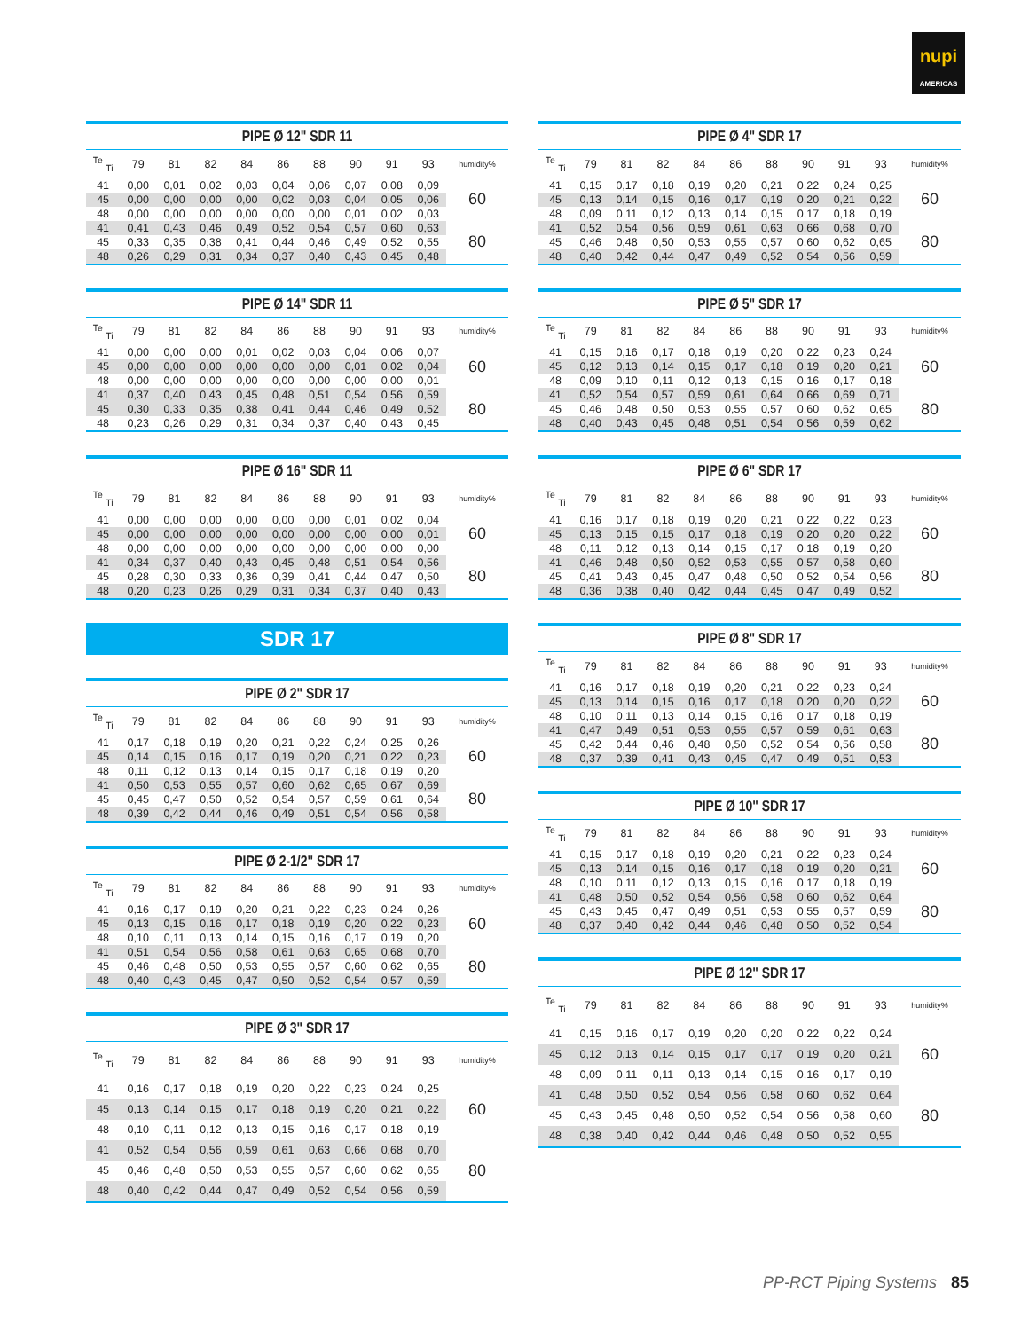nupi
AMERICAS
PIPE Ø 12" SDR 11
| <sup>Te</sup> <sub>Ti</sub> | 79 | 81 | 82 | 84 | 86 | 88 | 90 | 91 | 93 | humidity% |
| --- | --- | --- | --- | --- | --- | --- | --- | --- | --- | --- |
| 41 | 0,00 | 0,01 | 0,02 | 0,03 | 0,04 | 0,06 | 0,07 | 0,08 | 0,09 | 60 |
| 45 | 0,00 | 0,00 | 0,00 | 0,00 | 0,02 | 0,03 | 0,04 | 0,05 | 0,06 | |
| 48 | 0,00 | 0,00 | 0,00 | 0,00 | 0,00 | 0,00 | 0,01 | 0,02 | 0,03 | |
| 41 | 0,41 | 0,43 | 0,46 | 0,49 | 0,52 | 0,54 | 0,57 | 0,60 | 0,63 | 80 |
| 45 | 0,33 | 0,35 | 0,38 | 0,41 | 0,44 | 0,46 | 0,49 | 0,52 | 0,55 | |
| 48 | 0,26 | 0,29 | 0,31 | 0,34 | 0,37 | 0,40 | 0,43 | 0,45 | 0,48 | |
PIPE Ø 14" SDR 11
| <sup>Te</sup> <sub>Ti</sub> | 79 | 81 | 82 | 84 | 86 | 88 | 90 | 91 | 93 | humidity% |
| --- | --- | --- | --- | --- | --- | --- | --- | --- | --- | --- |
| 41 | 0,00 | 0,00 | 0,00 | 0,01 | 0,02 | 0,03 | 0,04 | 0,06 | 0,07 | 60 |
| 45 | 0,00 | 0,00 | 0,00 | 0,00 | 0,00 | 0,00 | 0,01 | 0,02 | 0,04 | |
| 48 | 0,00 | 0,00 | 0,00 | 0,00 | 0,00 | 0,00 | 0,00 | 0,00 | 0,01 | |
| 41 | 0,37 | 0,40 | 0,43 | 0,45 | 0,48 | 0,51 | 0,54 | 0,56 | 0,59 | 80 |
| 45 | 0,30 | 0,33 | 0,35 | 0,38 | 0,41 | 0,44 | 0,46 | 0,49 | 0,52 | |
| 48 | 0,23 | 0,26 | 0,29 | 0,31 | 0,34 | 0,37 | 0,40 | 0,43 | 0,45 | |
PIPE Ø 16" SDR 11
| <sup>Te</sup> <sub>Ti</sub> | 79 | 81 | 82 | 84 | 86 | 88 | 90 | 91 | 93 | humidity% |
| --- | --- | --- | --- | --- | --- | --- | --- | --- | --- | --- |
| 41 | 0,00 | 0,00 | 0,00 | 0,00 | 0,00 | 0,00 | 0,01 | 0,02 | 0,04 | 60 |
| 45 | 0,00 | 0,00 | 0,00 | 0,00 | 0,00 | 0,00 | 0,00 | 0,00 | 0,01 | |
| 48 | 0,00 | 0,00 | 0,00 | 0,00 | 0,00 | 0,00 | 0,00 | 0,00 | 0,00 | |
| 41 | 0,34 | 0,37 | 0,40 | 0,43 | 0,45 | 0,48 | 0,51 | 0,54 | 0,56 | 80 |
| 45 | 0,28 | 0,30 | 0,33 | 0,36 | 0,39 | 0,41 | 0,44 | 0,47 | 0,50 | |
| 48 | 0,20 | 0,23 | 0,26 | 0,29 | 0,31 | 0,34 | 0,37 | 0,40 | 0,43 | |
SDR 17
PIPE Ø 2" SDR 17
| <sup>Te</sup> <sub>Ti</sub> | 79 | 81 | 82 | 84 | 86 | 88 | 90 | 91 | 93 | humidity% |
| --- | --- | --- | --- | --- | --- | --- | --- | --- | --- | --- |
| 41 | 0,17 | 0,18 | 0,19 | 0,20 | 0,21 | 0,22 | 0,24 | 0,25 | 0,26 | 60 |
| 45 | 0,14 | 0,15 | 0,16 | 0,17 | 0,19 | 0,20 | 0,21 | 0,22 | 0,23 | |
| 48 | 0,11 | 0,12 | 0,13 | 0,14 | 0,15 | 0,17 | 0,18 | 0,19 | 0,20 | |
| 41 | 0,50 | 0,53 | 0,55 | 0,57 | 0,60 | 0,62 | 0,65 | 0,67 | 0,69 | 80 |
| 45 | 0,45 | 0,47 | 0,50 | 0,52 | 0,54 | 0,57 | 0,59 | 0,61 | 0,64 | |
| 48 | 0,39 | 0,42 | 0,44 | 0,46 | 0,49 | 0,51 | 0,54 | 0,56 | 0,58 | |
PIPE Ø 2-1/2" SDR 17
| <sup>Te</sup> <sub>Ti</sub> | 79 | 81 | 82 | 84 | 86 | 88 | 90 | 91 | 93 | humidity% |
| --- | --- | --- | --- | --- | --- | --- | --- | --- | --- | --- |
| 41 | 0,16 | 0,17 | 0,19 | 0,20 | 0,21 | 0,22 | 0,23 | 0,24 | 0,26 | 60 |
| 45 | 0,13 | 0,15 | 0,16 | 0,17 | 0,18 | 0,19 | 0,20 | 0,22 | 0,23 | |
| 48 | 0,10 | 0,11 | 0,13 | 0,14 | 0,15 | 0,16 | 0,17 | 0,19 | 0,20 | |
| 41 | 0,51 | 0,54 | 0,56 | 0,58 | 0,61 | 0,63 | 0,65 | 0,68 | 0,70 | 80 |
| 45 | 0,46 | 0,48 | 0,50 | 0,53 | 0,55 | 0,57 | 0,60 | 0,62 | 0,65 | |
| 48 | 0,40 | 0,43 | 0,45 | 0,47 | 0,50 | 0,52 | 0,54 | 0,57 | 0,59 | |
PIPE Ø 3" SDR 17
| <sup>Te</sup> <sub>Ti</sub> | 79 | 81 | 82 | 84 | 86 | 88 | 90 | 91 | 93 | humidity% |
| --- | --- | --- | --- | --- | --- | --- | --- | --- | --- | --- |
| 41 | 0,16 | 0,17 | 0,18 | 0,19 | 0,20 | 0,22 | 0,23 | 0,24 | 0,25 | 60 |
| 45 | 0,13 | 0,14 | 0,15 | 0,17 | 0,18 | 0,19 | 0,20 | 0,21 | 0,22 | |
| 48 | 0,10 | 0,11 | 0,12 | 0,13 | 0,15 | 0,16 | 0,17 | 0,18 | 0,19 | |
| 41 | 0,52 | 0,54 | 0,56 | 0,59 | 0,61 | 0,63 | 0,66 | 0,68 | 0,70 | 80 |
| 45 | 0,46 | 0,48 | 0,50 | 0,53 | 0,55 | 0,57 | 0,60 | 0,62 | 0,65 | |
| 48 | 0,40 | 0,42 | 0,44 | 0,47 | 0,49 | 0,52 | 0,54 | 0,56 | 0,59 | |
PIPE Ø 4" SDR 17
| <sup>Te</sup> <sub>Ti</sub> | 79 | 81 | 82 | 84 | 86 | 88 | 90 | 91 | 93 | humidity% |
| --- | --- | --- | --- | --- | --- | --- | --- | --- | --- | --- |
| 41 | 0,15 | 0,17 | 0,18 | 0,19 | 0,20 | 0,21 | 0,22 | 0,24 | 0,25 | 60 |
| 45 | 0,13 | 0,14 | 0,15 | 0,16 | 0,17 | 0,19 | 0,20 | 0,21 | 0,22 | |
| 48 | 0,09 | 0,11 | 0,12 | 0,13 | 0,14 | 0,15 | 0,17 | 0,18 | 0,19 | |
| 41 | 0,52 | 0,54 | 0,56 | 0,59 | 0,61 | 0,63 | 0,66 | 0,68 | 0,70 | 80 |
| 45 | 0,46 | 0,48 | 0,50 | 0,53 | 0,55 | 0,57 | 0,60 | 0,62 | 0,65 | |
| 48 | 0,40 | 0,42 | 0,44 | 0,47 | 0,49 | 0,52 | 0,54 | 0,56 | 0,59 | |
PIPE Ø 5" SDR 17
| <sup>Te</sup> <sub>Ti</sub> | 79 | 81 | 82 | 84 | 86 | 88 | 90 | 91 | 93 | humidity% |
| --- | --- | --- | --- | --- | --- | --- | --- | --- | --- | --- |
| 41 | 0,15 | 0,16 | 0,17 | 0,18 | 0,19 | 0,20 | 0,22 | 0,23 | 0,24 | 60 |
| 45 | 0,12 | 0,13 | 0,14 | 0,15 | 0,17 | 0,18 | 0,19 | 0,20 | 0,21 | |
| 48 | 0,09 | 0,10 | 0,11 | 0,12 | 0,13 | 0,15 | 0,16 | 0,17 | 0,18 | |
| 41 | 0,52 | 0,54 | 0,57 | 0,59 | 0,61 | 0,64 | 0,66 | 0,69 | 0,71 | 80 |
| 45 | 0,46 | 0,48 | 0,50 | 0,53 | 0,55 | 0,57 | 0,60 | 0,62 | 0,65 | |
| 48 | 0,40 | 0,43 | 0,45 | 0,48 | 0,51 | 0,54 | 0,56 | 0,59 | 0,62 | |
PIPE Ø 6" SDR 17
| <sup>Te</sup> <sub>Ti</sub> | 79 | 81 | 82 | 84 | 86 | 88 | 90 | 91 | 93 | humidity% |
| --- | --- | --- | --- | --- | --- | --- | --- | --- | --- | --- |
| 41 | 0,16 | 0,17 | 0,18 | 0,19 | 0,20 | 0,21 | 0,22 | 0,22 | 0,23 | 60 |
| 45 | 0,13 | 0,15 | 0,15 | 0,17 | 0,18 | 0,19 | 0,20 | 0,20 | 0,22 | |
| 48 | 0,11 | 0,12 | 0,13 | 0,14 | 0,15 | 0,17 | 0,18 | 0,19 | 0,20 | |
| 41 | 0,46 | 0,48 | 0,50 | 0,52 | 0,53 | 0,55 | 0,57 | 0,58 | 0,60 | 80 |
| 45 | 0,41 | 0,43 | 0,45 | 0,47 | 0,48 | 0,50 | 0,52 | 0,54 | 0,56 | |
| 48 | 0,36 | 0,38 | 0,40 | 0,42 | 0,44 | 0,45 | 0,47 | 0,49 | 0,52 | |
PIPE Ø 8" SDR 17
| <sup>Te</sup> <sub>Ti</sub> | 79 | 81 | 82 | 84 | 86 | 88 | 90 | 91 | 93 | humidity% |
| --- | --- | --- | --- | --- | --- | --- | --- | --- | --- | --- |
| 41 | 0,16 | 0,17 | 0,18 | 0,19 | 0,20 | 0,21 | 0,22 | 0,23 | 0,24 | 60 |
| 45 | 0,13 | 0,14 | 0,15 | 0,16 | 0,17 | 0,18 | 0,20 | 0,20 | 0,22 | |
| 48 | 0,10 | 0,11 | 0,13 | 0,14 | 0,15 | 0,16 | 0,17 | 0,18 | 0,19 | |
| 41 | 0,47 | 0,49 | 0,51 | 0,53 | 0,55 | 0,57 | 0,59 | 0,61 | 0,63 | 80 |
| 45 | 0,42 | 0,44 | 0,46 | 0,48 | 0,50 | 0,52 | 0,54 | 0,56 | 0,58 | |
| 48 | 0,37 | 0,39 | 0,41 | 0,43 | 0,45 | 0,47 | 0,49 | 0,51 | 0,53 | |
PIPE Ø 10" SDR 17
| <sup>Te</sup> <sub>Ti</sub> | 79 | 81 | 82 | 84 | 86 | 88 | 90 | 91 | 93 | humidity% |
| --- | --- | --- | --- | --- | --- | --- | --- | --- | --- | --- |
| 41 | 0,15 | 0,17 | 0,18 | 0,19 | 0,20 | 0,21 | 0,22 | 0,23 | 0,24 | 60 |
| 45 | 0,13 | 0,14 | 0,15 | 0,16 | 0,17 | 0,18 | 0,19 | 0,20 | 0,21 | |
| 48 | 0,10 | 0,11 | 0,12 | 0,13 | 0,15 | 0,16 | 0,17 | 0,18 | 0,19 | |
| 41 | 0,48 | 0,50 | 0,52 | 0,54 | 0,56 | 0,58 | 0,60 | 0,62 | 0,64 | 80 |
| 45 | 0,43 | 0,45 | 0,47 | 0,49 | 0,51 | 0,53 | 0,55 | 0,57 | 0,59 | |
| 48 | 0,37 | 0,40 | 0,42 | 0,44 | 0,46 | 0,48 | 0,50 | 0,52 | 0,54 | |
PIPE Ø 12" SDR 17
| <sup>Te</sup> <sub>Ti</sub> | 79 | 81 | 82 | 84 | 86 | 88 | 90 | 91 | 93 | humidity% |
| --- | --- | --- | --- | --- | --- | --- | --- | --- | --- | --- |
| 41 | 0,15 | 0,16 | 0,17 | 0,19 | 0,20 | 0,20 | 0,22 | 0,22 | 0,24 | 60 |
| 45 | 0,12 | 0,13 | 0,14 | 0,15 | 0,17 | 0,17 | 0,19 | 0,20 | 0,21 | |
| 48 | 0,09 | 0,11 | 0,11 | 0,13 | 0,14 | 0,15 | 0,16 | 0,17 | 0,19 | |
| 41 | 0,48 | 0,50 | 0,52 | 0,54 | 0,56 | 0,58 | 0,60 | 0,62 | 0,64 | 80 |
| 45 | 0,43 | 0,45 | 0,48 | 0,50 | 0,52 | 0,54 | 0,56 | 0,58 | 0,60 | |
| 48 | 0,38 | 0,40 | 0,42 | 0,44 | 0,46 | 0,48 | 0,50 | 0,52 | 0,55 | |
PP-RCT Piping Systems 85